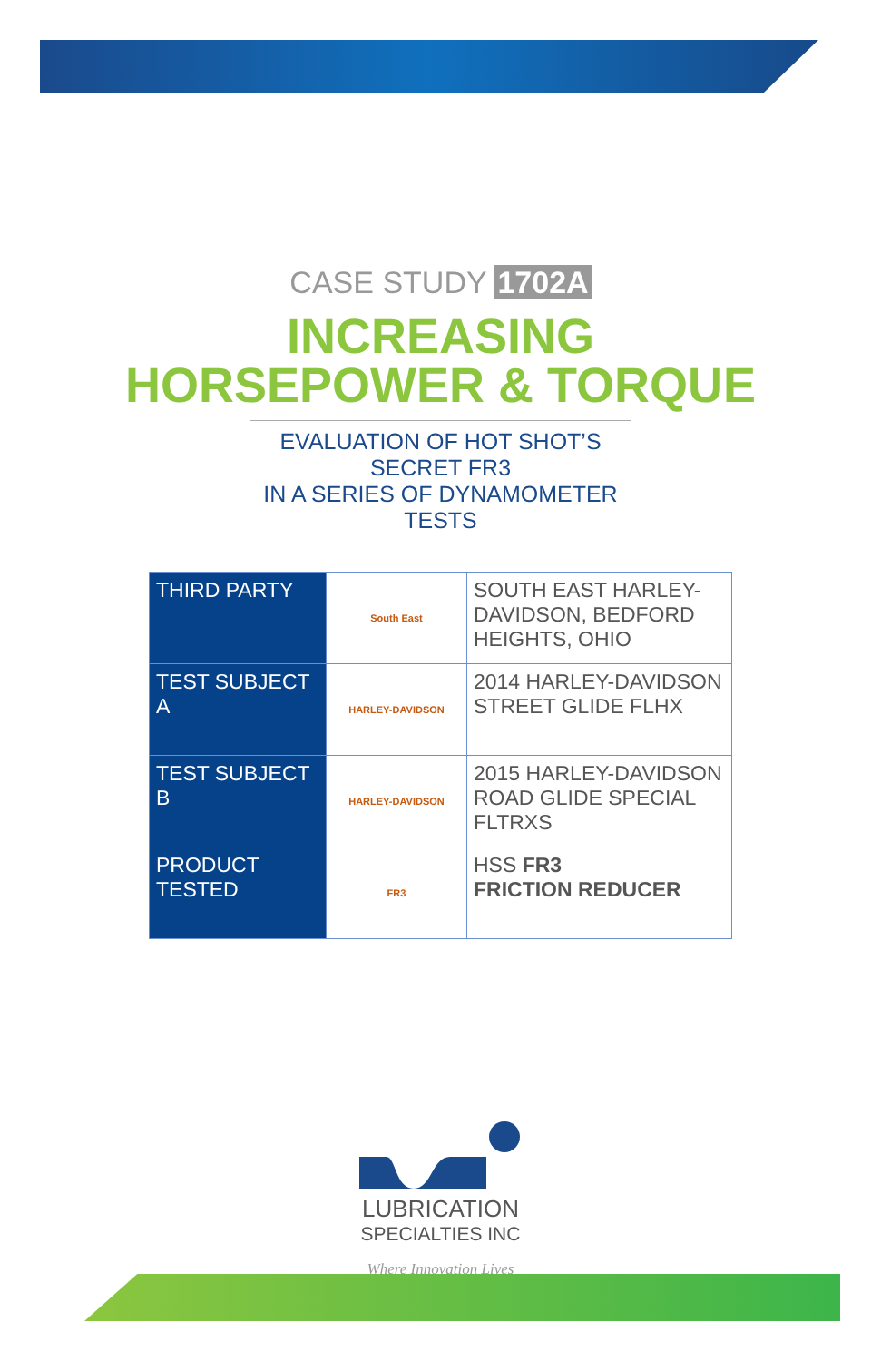CASE STUDY 1702A
INCREASING
HORSEPOWER & TORQUE
EVALUATION OF HOT SHOT’S SECRET FR3
IN A SERIES OF DYNAMOMETER TESTS
| THIRD PARTY | South East | SOUTH EAST HARLEY-DAVIDSON, BEDFORD HEIGHTS, OHIO |
| TEST SUBJECT A | HARLEY-DAVIDSON | 2014 HARLEY-DAVIDSON STREET GLIDE FLHX |
| TEST SUBJECT B | HARLEY-DAVIDSON | 2015 HARLEY-DAVIDSON ROAD GLIDE SPECIAL FLTRXS |
| PRODUCT TESTED | FR3 | HSS FR3 FRICTION REDUCER |
LUBRICATION
SPECIALTIES INC
Where Innovation Lives